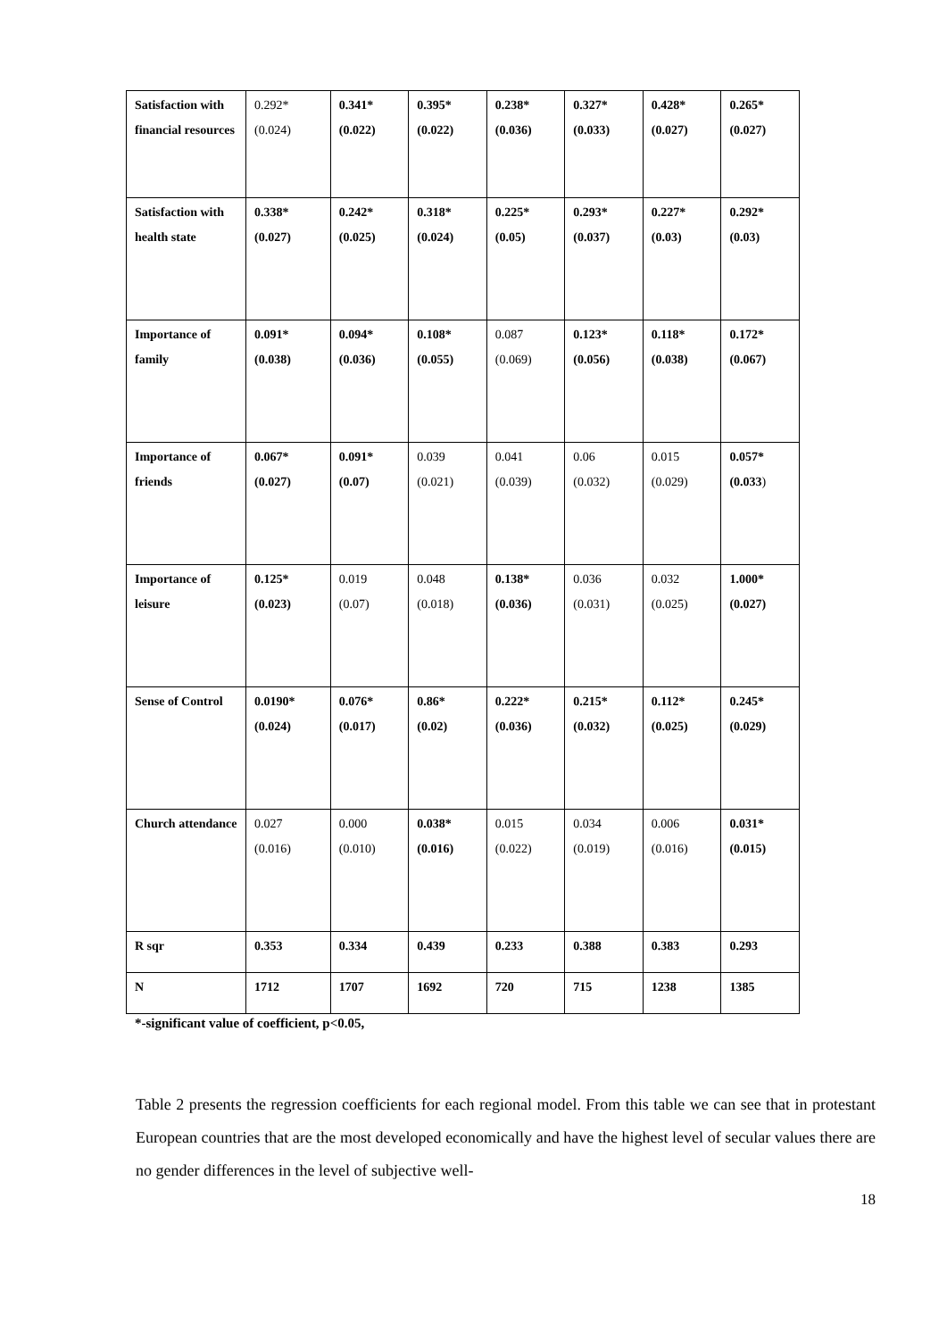| Satisfaction with financial resources | 0.292* (0.024) | 0.341* (0.022) | 0.395* (0.022) | 0.238* (0.036) | 0.327* (0.033) | 0.428* (0.027) | 0.265* (0.027) |
| Satisfaction with health state | 0.338* (0.027) | 0.242* (0.025) | 0.318* (0.024) | 0.225* (0.05) | 0.293* (0.037) | 0.227* (0.03) | 0.292* (0.03) |
| Importance of family | 0.091* (0.038) | 0.094* (0.036) | 0.108* (0.055) | 0.087 (0.069) | 0.123* (0.056) | 0.118* (0.038) | 0.172* (0.067) |
| Importance of friends | 0.067* (0.027) | 0.091* (0.07) | 0.039 (0.021) | 0.041 (0.039) | 0.06 (0.032) | 0.015 (0.029) | 0.057* (0.033 ) |
| Importance of leisure | 0.125* (0.023) | 0.019 (0.07) | 0.048 (0.018) | 0.138* (0.036) | 0.036 (0.031) | 0.032 (0.025) | 1.000* (0.027) |
| Sense of Control | 0.0190* (0.024) | 0.076* (0.017) | 0.86* (0.02) | 0.222* (0.036) | 0.215* (0.032) | 0.112* (0.025) | 0.245* (0.029) |
| Church attendance | 0.027 (0.016) | 0.000 (0.010) | 0.038* (0.016) | 0.015 (0.022) | 0.034 (0.019) | 0.006 (0.016) | 0.031* (0.015) |
| R sqr | 0.353 | 0.334 | 0.439 | 0.233 | 0.388 | 0.383 | 0.293 |
| N | 1712 | 1707 | 1692 | 720 | 715 | 1238 | 1385 |
*-significant value of coefficient, p<0.05,
Table 2 presents the regression coefficients for each regional model. From this table we can see that in protestant European countries that are the most developed economically and have the highest level of secular values there are no gender differences in the level of subjective well-
18